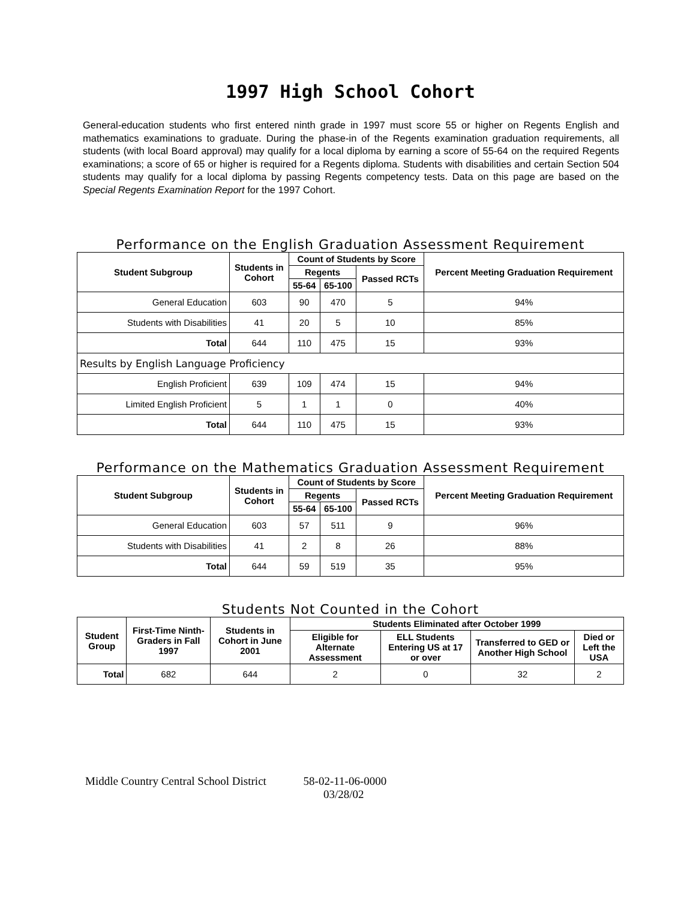1997 High School Cohort
General-education students who first entered ninth grade in 1997 must score 55 or higher on Regents English and mathematics examinations to graduate. During the phase-in of the Regents examination graduation requirements, all students (with local Board approval) may qualify for a local diploma by earning a score of 55-64 on the required Regents examinations; a score of 65 or higher is required for a Regents diploma. Students with disabilities and certain Section 504 students may qualify for a local diploma by passing Regents competency tests. Data on this page are based on the Special Regents Examination Report for the 1997 Cohort.
Performance on the English Graduation Assessment Requirement
| Student Subgroup | Students in Cohort | Count of Students by Score | | | Percent Meeting Graduation Requirement |
| --- | --- | --- | --- | --- | --- |
| | | Regents | | Passed RCTs | |
| | | 55-64 | 65-100 | | |
| General Education | 603 | 90 | 470 | 5 | 94% |
| Students with Disabilities | 41 | 20 | 5 | 10 | 85% |
| Total | 644 | 110 | 475 | 15 | 93% |
| Results by English Language Proficiency | | | | | |
| English Proficient | 639 | 109 | 474 | 15 | 94% |
| Limited English Proficient | 5 | 1 | 1 | 0 | 40% |
| Total | 644 | 110 | 475 | 15 | 93% |
Performance on the Mathematics Graduation Assessment Requirement
| Student Subgroup | Students in Cohort | Count of Students by Score | | | Percent Meeting Graduation Requirement |
| --- | --- | --- | --- | --- | --- |
| | | Regents | | Passed RCTs | |
| | | 55-64 | 65-100 | | |
| General Education | 603 | 57 | 511 | 9 | 96% |
| Students with Disabilities | 41 | 2 | 8 | 26 | 88% |
| Total | 644 | 59 | 519 | 35 | 95% |
Students Not Counted in the Cohort
| Student Group | First-Time Ninth-Graders in Fall 1997 | Students in Cohort in June 2001 | Students Eliminated after October 1999 | | | |
| --- | --- | --- | --- | --- | --- | --- |
| | | | Eligible for Alternate Assessment | ELL Students Entering US at 17 or over | Transferred to GED or Another High School | Died or Left the USA |
| Total | 682 | 644 | 2 | 0 | 32 | 2 |
Middle Country Central School District 58-02-11-06-0000
03/28/02